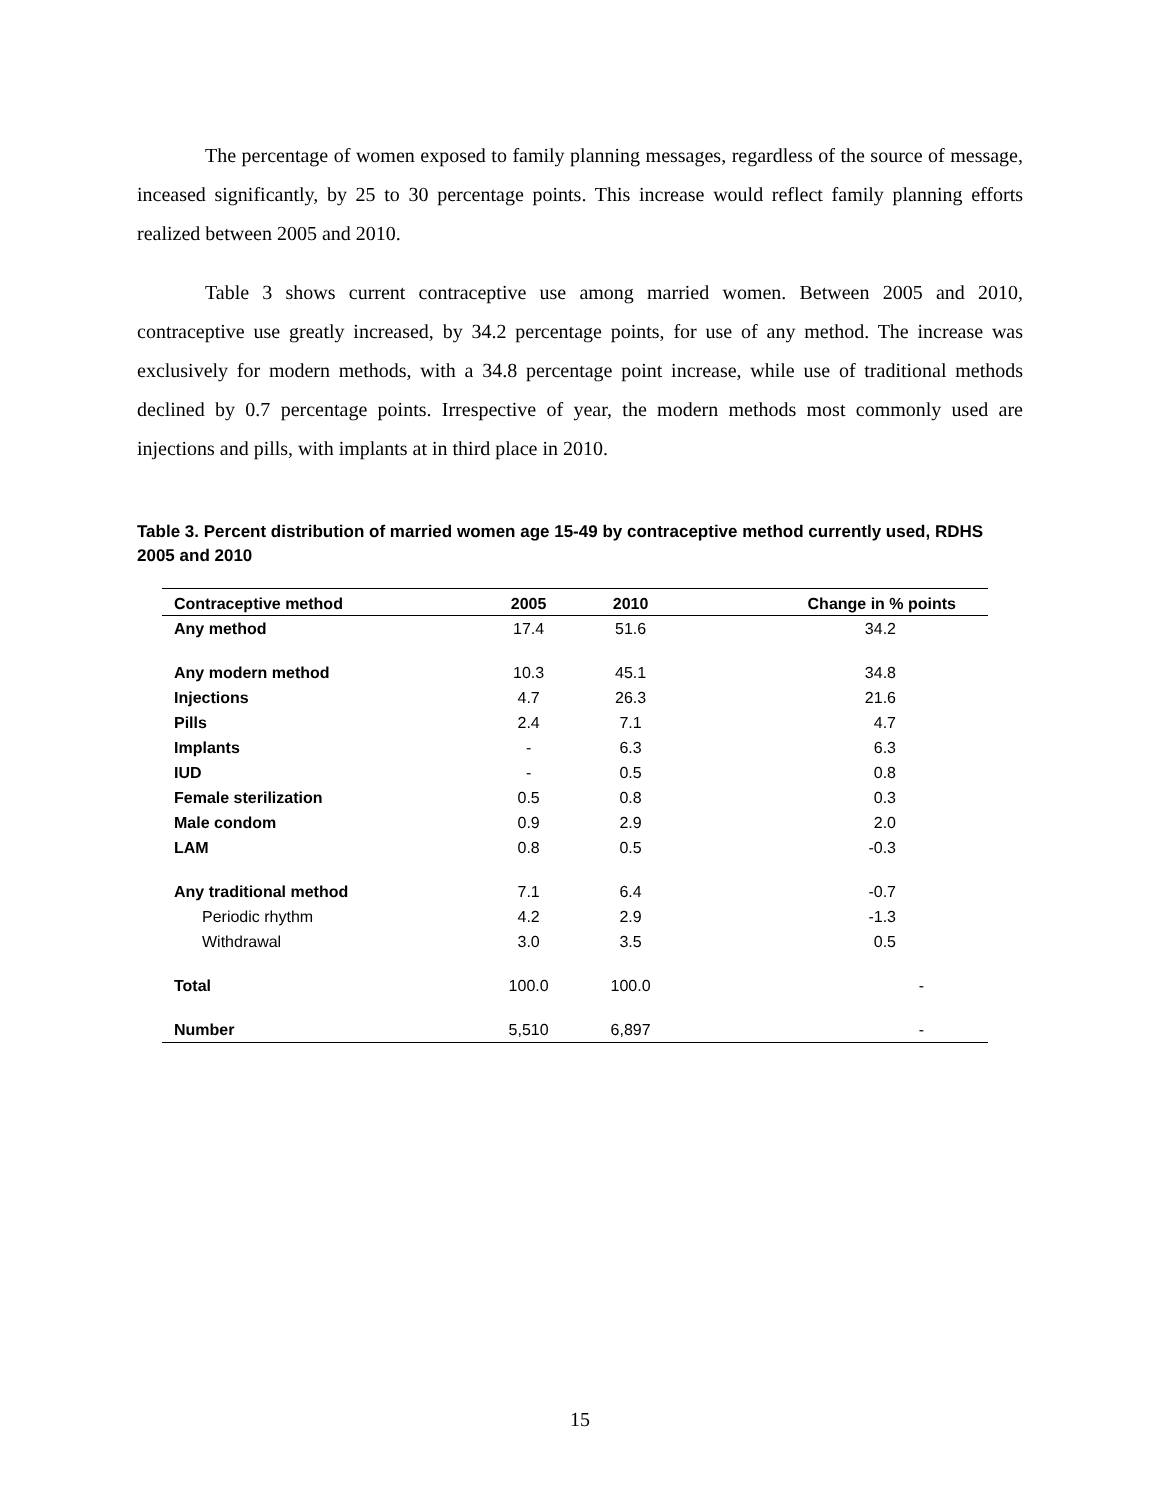The percentage of women exposed to family planning messages, regardless of the source of message, inceased significantly, by 25 to 30 percentage points. This increase would reflect family planning efforts realized between 2005 and 2010.
Table 3 shows current contraceptive use among married women. Between 2005 and 2010, contraceptive use greatly increased, by 34.2 percentage points, for use of any method. The increase was exclusively for modern methods, with a 34.8 percentage point increase, while use of traditional methods declined by 0.7 percentage points. Irrespective of year, the modern methods most commonly used are injections and pills, with implants at in third place in 2010.
Table 3. Percent distribution of married women age 15-49 by contraceptive method currently used, RDHS 2005 and 2010
| Contraceptive method | 2005 | 2010 | Change in % points |
| --- | --- | --- | --- |
| Any method | 17.4 | 51.6 | 34.2 |
| Any modern method | 10.3 | 45.1 | 34.8 |
| Injections | 4.7 | 26.3 | 21.6 |
| Pills | 2.4 | 7.1 | 4.7 |
| Implants | - | 6.3 | 6.3 |
| IUD | - | 0.5 | 0.8 |
| Female sterilization | 0.5 | 0.8 | 0.3 |
| Male condom | 0.9 | 2.9 | 2.0 |
| LAM | 0.8 | 0.5 | -0.3 |
| Any traditional method | 7.1 | 6.4 | -0.7 |
| Periodic rhythm | 4.2 | 2.9 | -1.3 |
| Withdrawal | 3.0 | 3.5 | 0.5 |
| Total | 100.0 | 100.0 | - |
| Number | 5,510 | 6,897 | - |
15